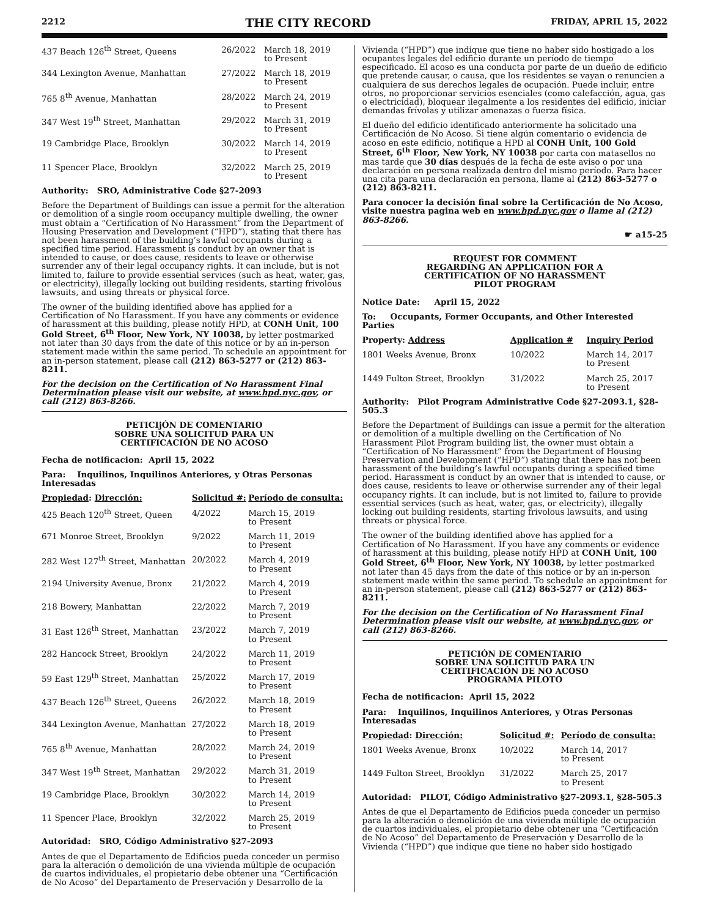2212 THE CITY RECORD FRIDAY, APRIL 15, 2022
| 437 Beach 126<sup>th</sup> Street, Queens | 26/2022 | March 18, 2019 to Present |
| 344 Lexington Avenue, Manhattan | 27/2022 | March 18, 2019 to Present |
| 765 8<sup>th</sup> Avenue, Manhattan | 28/2022 | March 24, 2019 to Present |
| 347 West 19<sup>th</sup> Street, Manhattan | 29/2022 | March 31, 2019 to Present |
| 19 Cambridge Place, Brooklyn | 30/2022 | March 14, 2019 to Present |
| 11 Spencer Place, Brooklyn | 32/2022 | March 25, 2019 to Present |
Authority: SRO, Administrative Code §27-2093
Before the Department of Buildings can issue a permit for the alteration or demolition of a single room occupancy multiple dwelling, the owner must obtain a “Certification of No Harassment” from the Department of Housing Preservation and Development (“HPD”), stating that there has not been harassment of the building’s lawful occupants during a specified time period. Harassment is conduct by an owner that is intended to cause, or does cause, residents to leave or otherwise surrender any of their legal occupancy rights. It can include, but is not limited to, failure to provide essential services (such as heat, water, gas, or electricity), illegally locking out building residents, starting frivolous lawsuits, and using threats or physical force.
The owner of the building identified above has applied for a Certification of No Harassment. If you have any comments or evidence of harassment at this building, please notify HPD, at CONH Unit, 100 Gold Street, 6<sup>th</sup> Floor, New York, NY 10038, by letter postmarked not later than 30 days from the date of this notice or by an in-person statement made within the same period. To schedule an appointment for an in-person statement, please call (212) 863-5277 or (212) 863-8211.
For the decision on the Certification of No Harassment Final Determination please visit our website, at www.hpd.nyc.gov, or call (212) 863-8266.
PETICIjÓN DE COMENTARIO
SOBRE UNA SOLICITUD PARA UN
CERTIFICACIÓN DE NO ACOSO
Fecha de notificacion: April 15, 2022
Para: Inquilinos, Inquilinos Anteriores, y Otras Personas Interesadas
| Propiedad : Dirección: | Solicitud #: | Período de consulta: |
| --- | --- | --- |
| 425 Beach 120<sup>th</sup> Street, Queen | 4/2022 | March 15, 2019 to Present |
| 671 Monroe Street, Brooklyn | 9/2022 | March 11, 2019 to Present |
| 282 West 127<sup>th</sup> Street, Manhattan | 20/2022 | March 4, 2019 to Present |
| 2194 University Avenue, Bronx | 21/2022 | March 4, 2019 to Present |
| 218 Bowery, Manhattan | 22/2022 | March 7, 2019 to Present |
| 31 East 126<sup>th</sup> Street, Manhattan | 23/2022 | March 7, 2019 to Present |
| 282 Hancock Street, Brooklyn | 24/2022 | March 11, 2019 to Present |
| 59 East 129<sup>th</sup> Street, Manhattan | 25/2022 | March 17, 2019 to Present |
| 437 Beach 126<sup>th</sup> Street, Queens | 26/2022 | March 18, 2019 to Present |
| 344 Lexington Avenue, Manhattan | 27/2022 | March 18, 2019 to Present |
| 765 8<sup>th</sup> Avenue, Manhattan | 28/2022 | March 24, 2019 to Present |
| 347 West 19<sup>th</sup> Street, Manhattan | 29/2022 | March 31, 2019 to Present |
| 19 Cambridge Place, Brooklyn | 30/2022 | March 14, 2019 to Present |
| 11 Spencer Place, Brooklyn | 32/2022 | March 25, 2019 to Present |
Autoridad: SRO, Código Administrativo §27-2093
Antes de que el Departamento de Edificios pueda conceder un permiso para la alteración o demolición de una vivienda múltiple de ocupación de cuartos individuales, el propietario debe obtener una “Certificación de No Acoso” del Departamento de Preservación y Desarrollo de la
Vivienda (“HPD”) que indique que tiene no haber sido hostigado a los ocupantes legales del edificio durante un período de tiempo especificado. El acoso es una conducta por parte de un dueño de edificio que pretende causar, o causa, que los residentes se vayan o renuncien a cualquiera de sus derechos legales de ocupación. Puede incluir, entre otros, no proporcionar servicios esenciales (como calefacción, agua, gas o electricidad), bloquear ilegalmente a los residentes del edificio, iniciar demandas frívolas y utilizar amenazas o fuerza física.
El dueño del edificio identificado anteriormente ha solicitado una Certificación de No Acoso. Si tiene algún comentario o evidencia de acoso en este edificio, notifique a HPD al CONH Unit, 100 Gold Street, 6<sup>th</sup> Floor, New York, NY 10038 por carta con matasellos no mas tarde que 30 días después de la fecha de este aviso o por una declaración en persona realizada dentro del mismo período. Para hacer una cita para una declaración en persona, llame al (212) 863-5277 o (212) 863-8211.
Para conocer la decisión final sobre la Certificación de No Acoso, visite nuestra pagina web en www.hpd.nyc.gov o llame al (212) 863-8266.
☛ a15-25
REQUEST FOR COMMENT
REGARDING AN APPLICATION FOR A
CERTIFICATION OF NO HARASSMENT
PILOT PROGRAM
Notice Date: April 15, 2022
To: Occupants, Former Occupants, and Other Interested Parties
| Property: Address | Application # | Inquiry Period |
| --- | --- | --- |
| 1801 Weeks Avenue, Bronx | 10/2022 | March 14, 2017 to Present |
| 1449 Fulton Street, Brooklyn | 31/2022 | March 25, 2017 to Present |
Authority: Pilot Program Administrative Code §27-2093.1, §28-505.3
Before the Department of Buildings can issue a permit for the alteration or demolition of a multiple dwelling on the Certification of No Harassment Pilot Program building list, the owner must obtain a “Certification of No Harassment” from the Department of Housing Preservation and Development (“HPD”) stating that there has not been harassment of the building’s lawful occupants during a specified time period. Harassment is conduct by an owner that is intended to cause, or does cause, residents to leave or otherwise surrender any of their legal occupancy rights. It can include, but is not limited to, failure to provide essential services (such as heat, water, gas, or electricity), illegally locking out building residents, starting frivolous lawsuits, and using threats or physical force.
The owner of the building identified above has applied for a Certification of No Harassment. If you have any comments or evidence of harassment at this building, please notify HPD at CONH Unit, 100 Gold Street, 6<sup>th</sup> Floor, New York, NY 10038, by letter postmarked not later than 45 days from the date of this notice or by an in-person statement made within the same period. To schedule an appointment for an in-person statement, please call (212) 863-5277 or (212) 863-8211.
For the decision on the Certification of No Harassment Final Determination please visit our website, at www.hpd.nyc.gov, or call (212) 863-8266.
PETICIÓN DE COMENTARIO
SOBRE UNA SOLICITUD PARA UN
CERTIFICACIÓN DE NO ACOSO
PROGRAMA PILOTO
Fecha de notificacion: April 15, 2022
Para: Inquilinos, Inquilinos Anteriores, y Otras Personas Interesadas
| Propiedad : Dirección: | Solicitud #: | Período de consulta: |
| --- | --- | --- |
| 1801 Weeks Avenue, Bronx | 10/2022 | March 14, 2017 to Present |
| 1449 Fulton Street, Brooklyn | 31/2022 | March 25, 2017 to Present |
Autoridad: PILOT, Código Administrativo §27-2093.1, §28-505.3
Antes de que el Departamento de Edificios pueda conceder un permiso para la alteración o demolición de una vivienda múltiple de ocupación de cuartos individuales, el propietario debe obtener una “Certificación de No Acoso” del Departamento de Preservación y Desarrollo de la Vivienda (“HPD”) que indique que tiene no haber sido hostigado